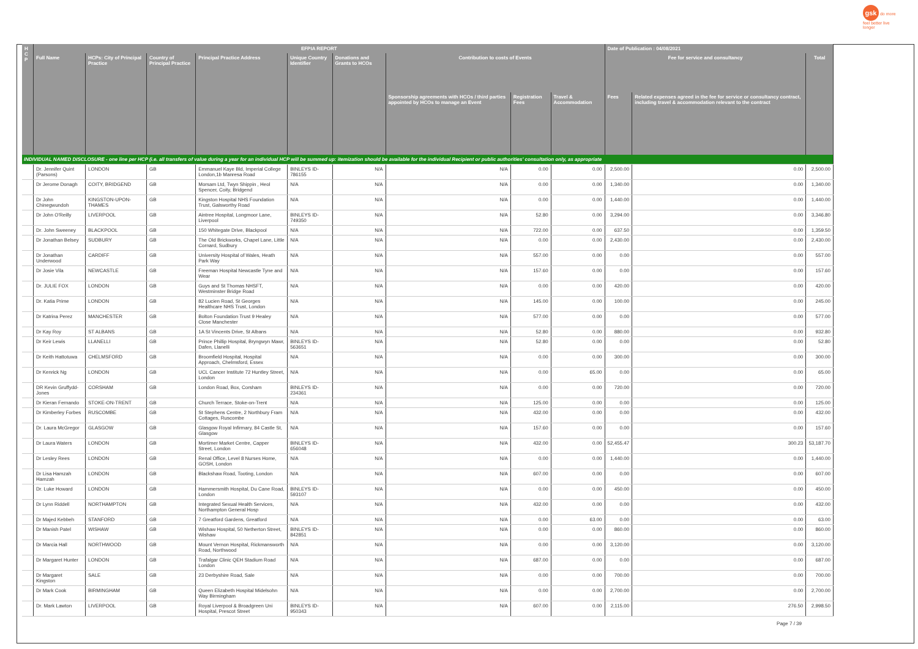gsk do more feel better live longer
| H C P | EFPIA REPORT | | | | | | | | | Date of Publication : 04/08/2021 | | |
| --- | --- | --- | --- | --- | --- | --- | --- | --- | --- | --- | --- | --- |
| | Full Name | HCPs: City of Principal Practice | Country of Principal Practice | Principal Practice Address | Unique Country Identifier | Donations and Grants to HCOs | Contribution to costs of Events | | | Fee for service and consultancy | | Total |
| | | | | | | | Sponsorship agreements with HCOs / third parties appointed by HCOs to manage an Event | Registration Fees | Travel & Accommodation | Fees | Related expenses agreed in the fee for service or consultancy contract, including travel & accommodation relevant to the contract | |
| INDIVIDUAL NAMED DISCLOSURE - one line per HCP (i.e. all transfers of value during a year for an individual HCP will be summed up: itemization should be available for the individual Recipient or public authorities' consultation only, as appropriate | | | | | | | | | | | | |
| | Dr. Jennifer Quint (Parsons) | LONDON | GB | Emmanuel Kaye Bld, Imperial College London,1b Manresa Road | BINLEYS ID-786155 | N/A | N/A | 0.00 | 0.00 | 2,500.00 | 0.00 | 2,500.00 |
| | Dr Jerome Donagh | COITY, BRIDGEND | GB | Morsam Ltd, Twyn Shippin , Heol Spencer, Coity, Bridgend | N/A | N/A | N/A | 0.00 | 0.00 | 1,340.00 | 0.00 | 1,340.00 |
| | Dr John Chinegwundoh | KINGSTON-UPON-THAMES | GB | Kingston Hospital NHS Foundation Trust, Galsworthy Road | N/A | N/A | N/A | 0.00 | 0.00 | 1,440.00 | 0.00 | 1,440.00 |
| | Dr John O'Reilly | LIVERPOOL | GB | Aintree Hospital, Longmoor Lane, Liverpool | BINLEYS ID-749350 | N/A | N/A | 52.80 | 0.00 | 3,294.00 | 0.00 | 3,346.80 |
| | Dr. John Sweeney | BLACKPOOL | GB | 150 Whitegate Drive, Blackpool | N/A | N/A | N/A | 722.00 | 0.00 | 637.50 | 0.00 | 1,359.50 |
| | Dr Jonathan Belsey | SUDBURY | GB | The Old Brickworks, Chapel Lane, Little Cornard, Sudbury | N/A | N/A | N/A | 0.00 | 0.00 | 2,430.00 | 0.00 | 2,430.00 |
| | Dr Jonathan Underwood | CARDIFF | GB | University Hospital of Wales, Heath Park Way | N/A | N/A | N/A | 557.00 | 0.00 | 0.00 | 0.00 | 557.00 |
| | Dr Josie Vila | NEWCASTLE | GB | Freeman Hospital Newcastle Tyne and Wear | N/A | N/A | N/A | 157.60 | 0.00 | 0.00 | 0.00 | 157.60 |
| | Dr. JULIE FOX | LONDON | GB | Guys and St Thomas NHSFT, Westminster Bridge Road | N/A | N/A | N/A | 0.00 | 0.00 | 420.00 | 0.00 | 420.00 |
| | Dr. Katia Prime | LONDON | GB | 82 Lucien Road, St Georges Healthcare NHS Trust, London | N/A | N/A | N/A | 145.00 | 0.00 | 100.00 | 0.00 | 245.00 |
| | Dr Katrina Perez | MANCHESTER | GB | Bolton Foundation Trust 9 Healey Close Manchester | N/A | N/A | N/A | 577.00 | 0.00 | 0.00 | 0.00 | 577.00 |
| | Dr Kay Roy | ST ALBANS | GB | 1A St Vincents Drive, St Albans | N/A | N/A | N/A | 52.80 | 0.00 | 880.00 | 0.00 | 932.80 |
| | Dr Keir Lewis | LLANELLI | GB | Prince Phillip Hospital, Bryngwyn Mawr, Dafen, Llanelli | BINLEYS ID-563651 | N/A | N/A | 52.80 | 0.00 | 0.00 | 0.00 | 52.80 |
| | Dr Keith Hattotuwa | CHELMSFORD | GB | Broomfield Hospital, Hospital Approach, Chelmsford, Essex | N/A | N/A | N/A | 0.00 | 0.00 | 300.00 | 0.00 | 300.00 |
| | Dr Kenrick Ng | LONDON | GB | UCL Cancer Institute 72 Huntley Street, London | N/A | N/A | N/A | 0.00 | 65.00 | 0.00 | 0.00 | 65.00 |
| | DR Kevin Gruffydd-Jones | CORSHAM | GB | London Road, Box, Corsham | BINLEYS ID-234361 | N/A | N/A | 0.00 | 0.00 | 720.00 | 0.00 | 720.00 |
| | Dr Kieran Fernando | STOKE-ON-TRENT | GB | Church Terrace, Stoke-on-Trent | N/A | N/A | N/A | 125.00 | 0.00 | 0.00 | 0.00 | 125.00 |
| | Dr Kimberley Forbes | RUSCOMBE | GB | St Stephens Centre, 2 Northbury Fram Cottages, Ruscombe | N/A | N/A | N/A | 432.00 | 0.00 | 0.00 | 0.00 | 432.00 |
| | Dr. Laura McGregor | GLASGOW | GB | Glasgow Royal Infirmary, 84 Castle St, Glasgow | N/A | N/A | N/A | 157.60 | 0.00 | 0.00 | 0.00 | 157.60 |
| | Dr Laura Waters | LONDON | GB | Mortimer Market Centre, Capper Street, London | BINLEYS ID-656048 | N/A | N/A | 432.00 | 0.00 | 52,455.47 | 300.23 | 53,187.70 |
| | Dr Lesley Rees | LONDON | GB | Renal Office, Level 8 Nurses Home, GOSH, London | N/A | N/A | N/A | 0.00 | 0.00 | 1,440.00 | 0.00 | 1,440.00 |
| | Dr Lisa Hamzah Hamzah | LONDON | GB | Blackshaw Road, Tooting, London | N/A | N/A | N/A | 607.00 | 0.00 | 0.00 | 0.00 | 607.00 |
| | Dr. Luke Howard | LONDON | GB | Hammersmith Hospital, Du Cane Road, London | BINLEYS ID-593107 | N/A | N/A | 0.00 | 0.00 | 450.00 | 0.00 | 450.00 |
| | Dr Lynn Riddell | NORTHAMPTON | GB | Integrated Sexual Health Services, Northampton General Hosp | N/A | N/A | N/A | 432.00 | 0.00 | 0.00 | 0.00 | 432.00 |
| | Dr Majed Kebbeh | STANFORD | GB | 7 Greatford Gardens, Greatford | N/A | N/A | N/A | 0.00 | 63.00 | 0.00 | 0.00 | 63.00 |
| | Dr Manish Patel | WISHAW | GB | Wishaw Hospital, 50 Netherton Street, Wishaw | BINLEYS ID-842851 | N/A | N/A | 0.00 | 0.00 | 860.00 | 0.00 | 860.00 |
| | Dr Marcia Hall | NORTHWOOD | GB | Mount Vernon Hospital, Rickmansworth Road, Northwood | N/A | N/A | N/A | 0.00 | 0.00 | 3,120.00 | 0.00 | 3,120.00 |
| | Dr Margaret Hunter | LONDON | GB | Trafalgar Clinic QEH Stadium Road London | N/A | N/A | N/A | 687.00 | 0.00 | 0.00 | 0.00 | 687.00 |
| | Dr Margaret Kingston | SALE | GB | 23 Derbyshire Road, Sale | N/A | N/A | N/A | 0.00 | 0.00 | 700.00 | 0.00 | 700.00 |
| | Dr Mark Cook | BIRMINGHAM | GB | Queen Elizabeth Hospital Midelsohn Way Birmingham | N/A | N/A | N/A | 0.00 | 0.00 | 2,700.00 | 0.00 | 2,700.00 |
| | Dr. Mark Lawton | LIVERPOOL | GB | Royal Liverpool & Broadgreen Uni Hospital, Prescot Street | BINLEYS ID-950343 | N/A | N/A | 607.00 | 0.00 | 2,115.00 | 276.50 | 2,998.50 |
Page 7 / 39